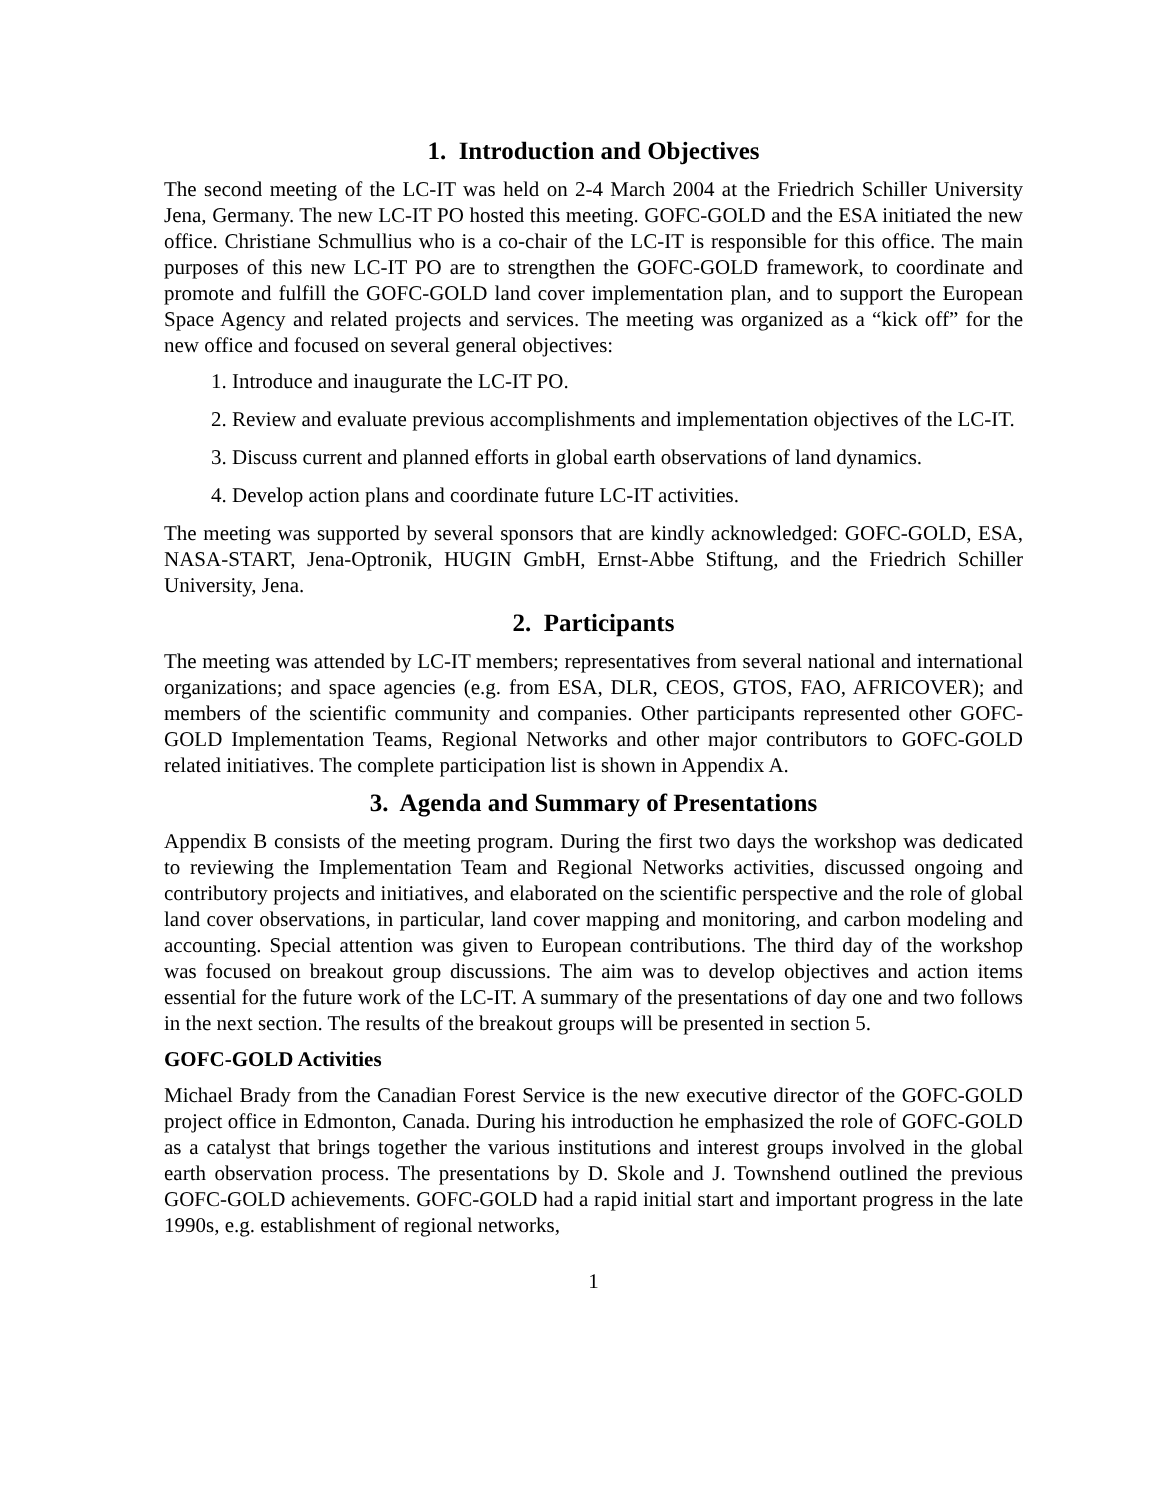1. Introduction and Objectives
The second meeting of the LC-IT was held on 2-4 March 2004 at the Friedrich Schiller University Jena, Germany. The new LC-IT PO hosted this meeting. GOFC-GOLD and the ESA initiated the new office. Christiane Schmullius who is a co-chair of the LC-IT is responsible for this office. The main purposes of this new LC-IT PO are to strengthen the GOFC-GOLD framework, to coordinate and promote and fulfill the GOFC-GOLD land cover implementation plan, and to support the European Space Agency and related projects and services. The meeting was organized as a “kick off” for the new office and focused on several general objectives:
1. Introduce and inaugurate the LC-IT PO.
2. Review and evaluate previous accomplishments and implementation objectives of the LC-IT.
3. Discuss current and planned efforts in global earth observations of land dynamics.
4. Develop action plans and coordinate future LC-IT activities.
The meeting was supported by several sponsors that are kindly acknowledged: GOFC-GOLD, ESA, NASA-START, Jena-Optronik, HUGIN GmbH, Ernst-Abbe Stiftung, and the Friedrich Schiller University, Jena.
2. Participants
The meeting was attended by LC-IT members; representatives from several national and international organizations; and space agencies (e.g. from ESA, DLR, CEOS, GTOS, FAO, AFRICOVER); and members of the scientific community and companies. Other participants represented other GOFC-GOLD Implementation Teams, Regional Networks and other major contributors to GOFC-GOLD related initiatives. The complete participation list is shown in Appendix A.
3. Agenda and Summary of Presentations
Appendix B consists of the meeting program. During the first two days the workshop was dedicated to reviewing the Implementation Team and Regional Networks activities, discussed ongoing and contributory projects and initiatives, and elaborated on the scientific perspective and the role of global land cover observations, in particular, land cover mapping and monitoring, and carbon modeling and accounting. Special attention was given to European contributions. The third day of the workshop was focused on breakout group discussions. The aim was to develop objectives and action items essential for the future work of the LC-IT. A summary of the presentations of day one and two follows in the next section. The results of the breakout groups will be presented in section 5.
GOFC-GOLD Activities
Michael Brady from the Canadian Forest Service is the new executive director of the GOFC-GOLD project office in Edmonton, Canada. During his introduction he emphasized the role of GOFC-GOLD as a catalyst that brings together the various institutions and interest groups involved in the global earth observation process. The presentations by D. Skole and J. Townshend outlined the previous GOFC-GOLD achievements. GOFC-GOLD had a rapid initial start and important progress in the late 1990s, e.g. establishment of regional networks,
1